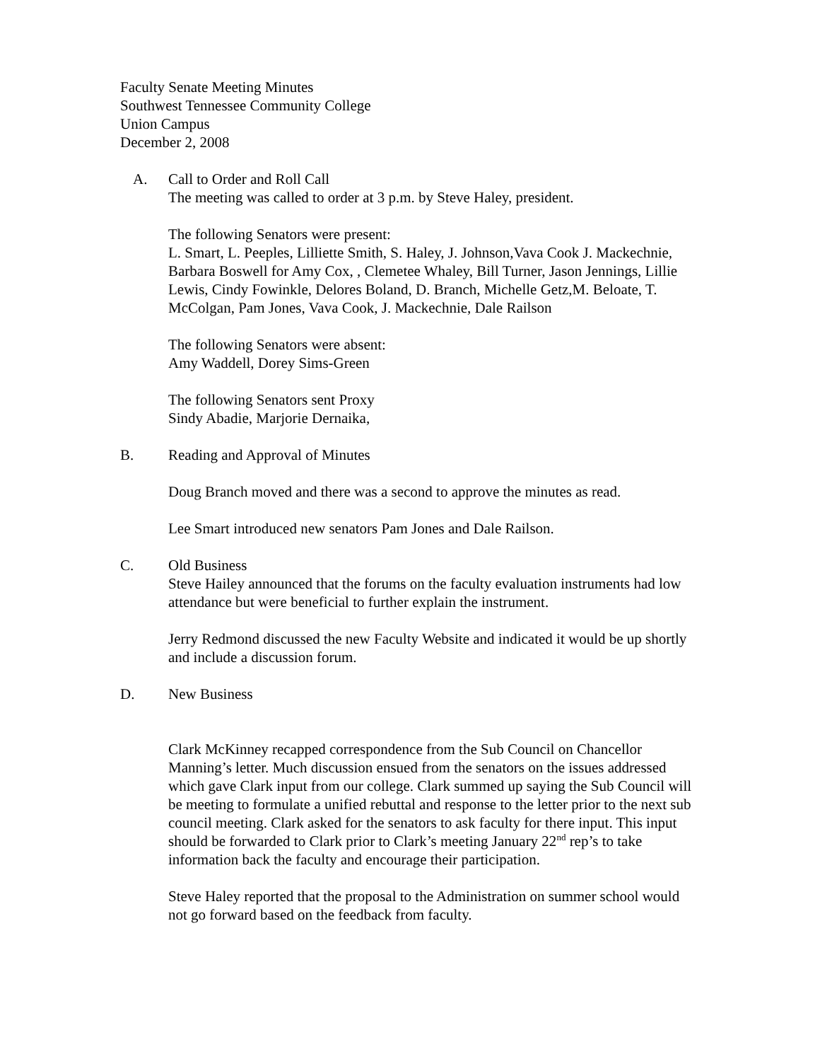Faculty Senate Meeting Minutes
Southwest Tennessee Community College
Union Campus
December 2, 2008
A. Call to Order and Roll Call
The meeting was called to order at 3 p.m. by Steve Haley, president.
The following Senators were present:
L. Smart, L. Peeples, Lilliette Smith, S. Haley, J. Johnson,Vava Cook J. Mackechnie, Barbara Boswell for Amy Cox, , Clemetee Whaley, Bill Turner, Jason Jennings, Lillie Lewis, Cindy Fowinkle, Delores Boland, D. Branch, Michelle Getz,M. Beloate, T. McColgan, Pam Jones, Vava Cook, J. Mackechnie, Dale Railson
The following Senators were absent:
Amy Waddell, Dorey Sims-Green
The following Senators sent Proxy
Sindy Abadie, Marjorie Dernaika,
B. Reading and Approval of Minutes
Doug Branch moved and there was a second to approve the minutes as read.
Lee Smart introduced new senators Pam Jones and Dale Railson.
C. Old Business
Steve Hailey announced that the forums on the faculty evaluation instruments had low attendance but were beneficial to further explain the instrument.
Jerry Redmond discussed the new Faculty Website and indicated it would be up shortly and include a discussion forum.
D. New Business
Clark McKinney recapped correspondence from the Sub Council on Chancellor Manning’s letter. Much discussion ensued from the senators on the issues addressed which gave Clark input from our college. Clark summed up saying the Sub Council will be meeting to formulate a unified rebuttal and response to the letter prior to the next sub council meeting. Clark asked for the senators to ask faculty for there input. This input should be forwarded to Clark prior to Clark’s meeting January 22<sup>nd</sup> rep’s to take information back the faculty and encourage their participation.
Steve Haley reported that the proposal to the Administration on summer school would not go forward based on the feedback from faculty.